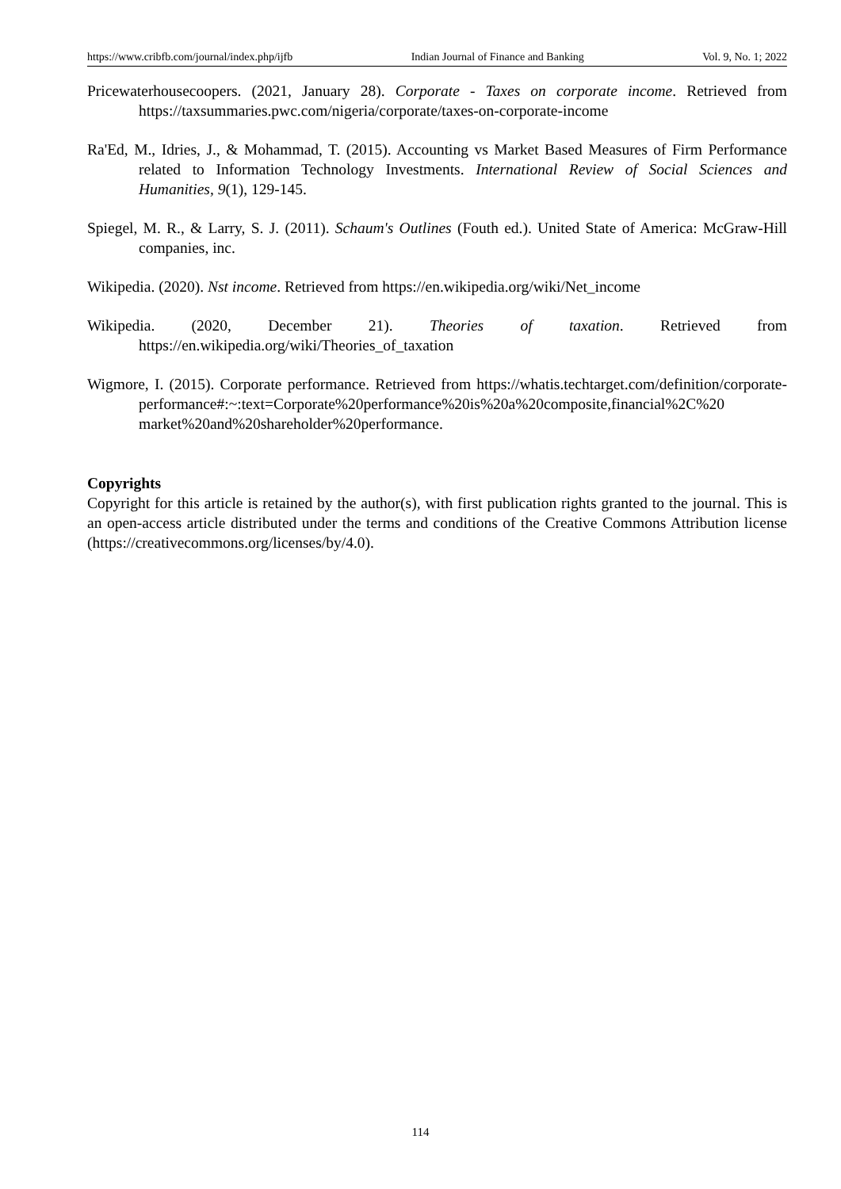https://www.cribfb.com/journal/index.php/ijfb Indian Journal of Finance and Banking Vol. 9, No. 1; 2022
Pricewaterhousecoopers. (2021, January 28). Corporate - Taxes on corporate income. Retrieved from https://taxsummaries.pwc.com/nigeria/corporate/taxes-on-corporate-income
Ra'Ed, M., Idries, J., & Mohammad, T. (2015). Accounting vs Market Based Measures of Firm Performance related to Information Technology Investments. International Review of Social Sciences and Humanities, 9(1), 129-145.
Spiegel, M. R., & Larry, S. J. (2011). Schaum's Outlines (Fouth ed.). United State of America: McGraw-Hill companies, inc.
Wikipedia. (2020). Nst income. Retrieved from https://en.wikipedia.org/wiki/Net_income
Wikipedia. (2020, December 21). Theories of taxation. Retrieved from https://en.wikipedia.org/wiki/Theories_of_taxation
Wigmore, I. (2015). Corporate performance. Retrieved from https://whatis.techtarget.com/definition/corporate-performance#:~:text=Corporate%20performance%20is%20a%20composite,financial%2C%20 market%20and%20shareholder%20performance.
Copyrights
Copyright for this article is retained by the author(s), with first publication rights granted to the journal. This is an open-access article distributed under the terms and conditions of the Creative Commons Attribution license (https://creativecommons.org/licenses/by/4.0).
114